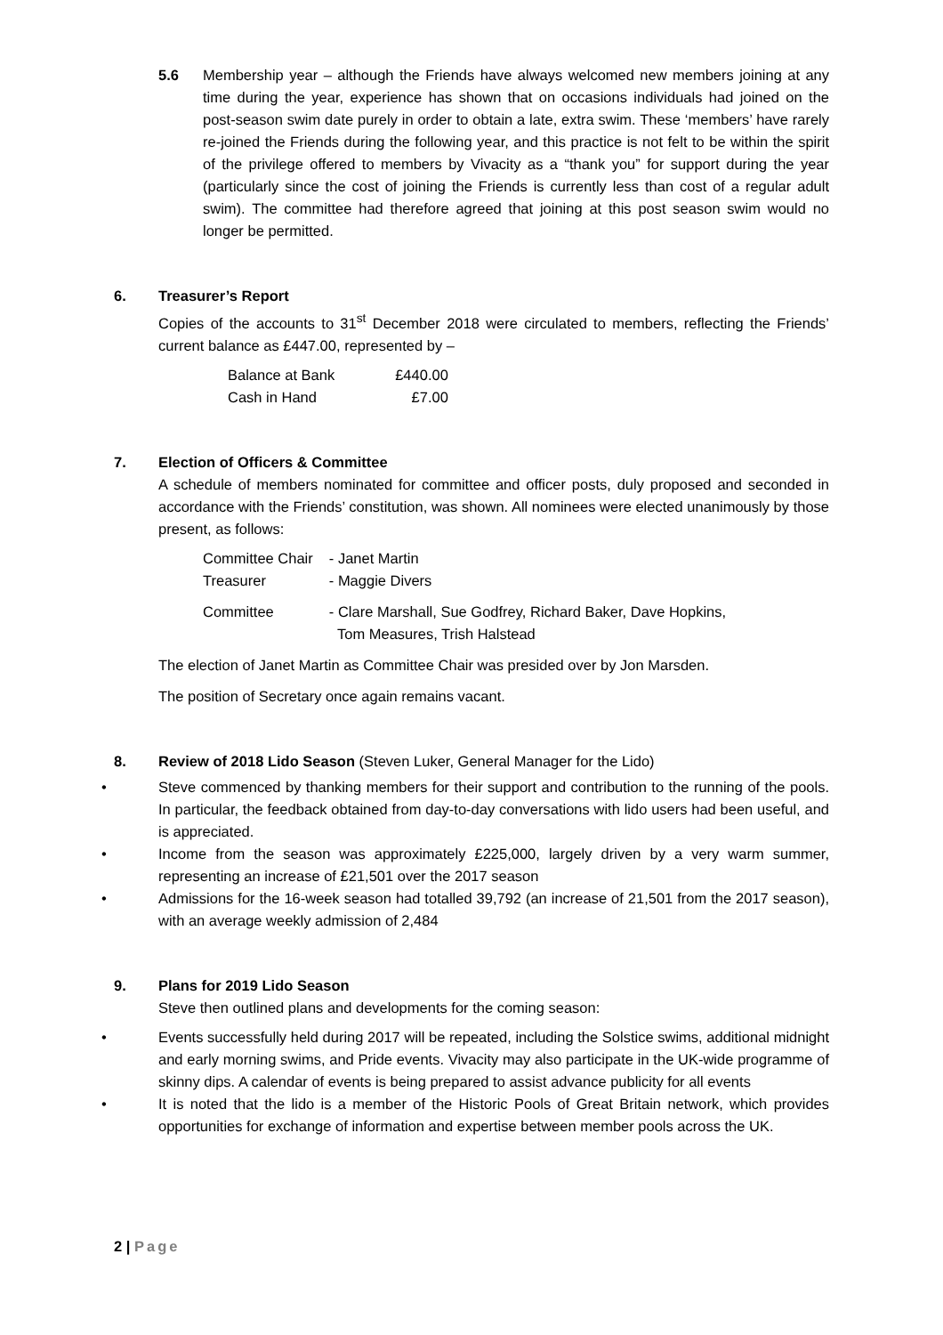5.6 Membership year – although the Friends have always welcomed new members joining at any time during the year, experience has shown that on occasions individuals had joined on the post-season swim date purely in order to obtain a late, extra swim. These ‘members’ have rarely re-joined the Friends during the following year, and this practice is not felt to be within the spirit of the privilege offered to members by Vivacity as a “thank you” for support during the year (particularly since the cost of joining the Friends is currently less than cost of a regular adult swim). The committee had therefore agreed that joining at this post season swim would no longer be permitted.
6. Treasurer’s Report
Copies of the accounts to 31<sup>st</sup> December 2018 were circulated to members, reflecting the Friends’ current balance as £447.00, represented by –
| Balance at Bank | £440.00 |
| Cash in Hand | £7.00 |
7. Election of Officers & Committee
A schedule of members nominated for committee and officer posts, duly proposed and seconded in accordance with the Friends’ constitution, was shown. All nominees were elected unanimously by those present, as follows:
| Committee Chair | - Janet Martin |
| Treasurer | - Maggie Divers |
| Committee | - Clare Marshall, Sue Godfrey, Richard Baker, Dave Hopkins, Tom Measures, Trish Halstead |
The election of Janet Martin as Committee Chair was presided over by Jon Marsden.
The position of Secretary once again remains vacant.
8. Review of 2018 Lido Season (Steven Luker, General Manager for the Lido)
• Steve commenced by thanking members for their support and contribution to the running of the pools. In particular, the feedback obtained from day-to-day conversations with lido users had been useful, and is appreciated.
• Income from the season was approximately £225,000, largely driven by a very warm summer, representing an increase of £21,501 over the 2017 season
• Admissions for the 16-week season had totalled 39,792 (an increase of 21,501 from the 2017 season), with an average weekly admission of 2,484
9. Plans for 2019 Lido Season
Steve then outlined plans and developments for the coming season:
• Events successfully held during 2017 will be repeated, including the Solstice swims, additional midnight and early morning swims, and Pride events. Vivacity may also participate in the UK-wide programme of skinny dips. A calendar of events is being prepared to assist advance publicity for all events
• It is noted that the lido is a member of the Historic Pools of Great Britain network, which provides opportunities for exchange of information and expertise between member pools across the UK.
2 | Page